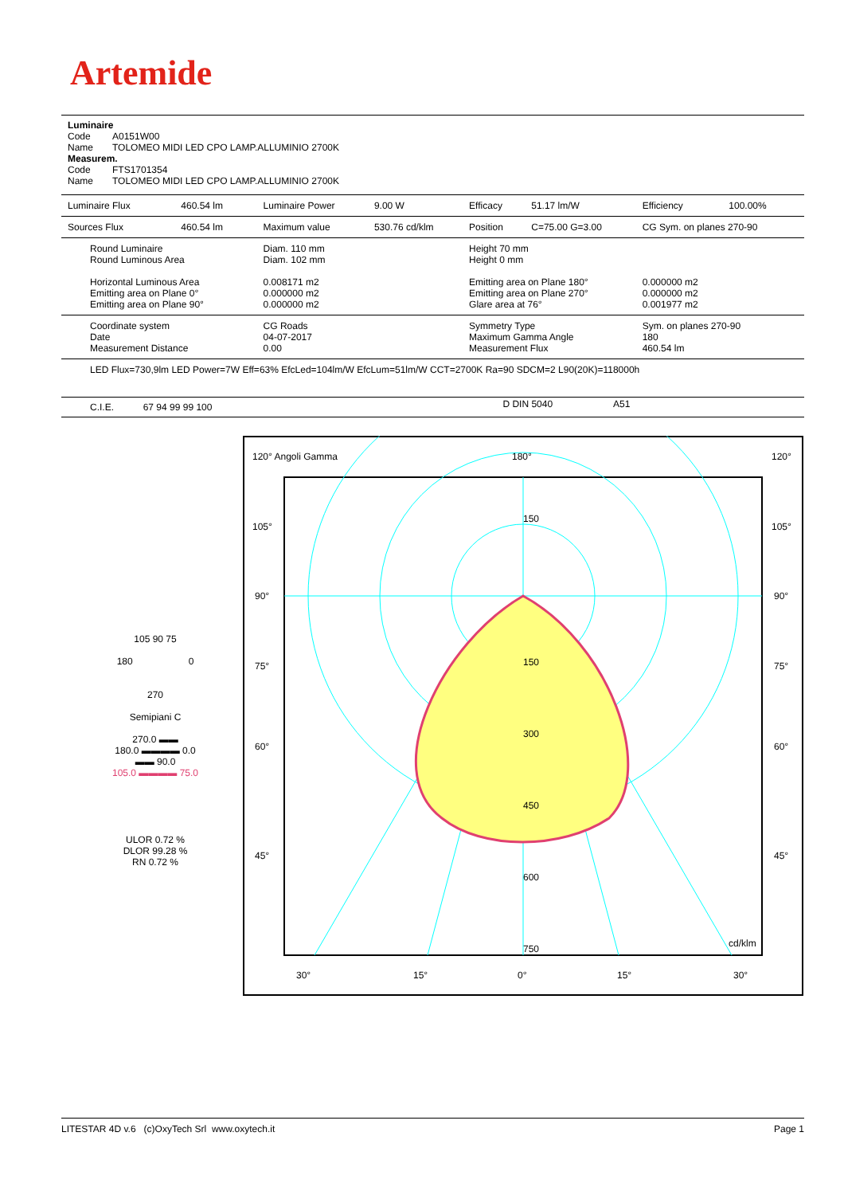Artemide
Luminaire
Code A0151W00
Name TOLOMEO MIDI LED CPO LAMP.ALLUMINIO 2700K
Measurem.
Code FTS1701354
Name TOLOMEO MIDI LED CPO LAMP.ALLUMINIO 2700K
| Luminaire Flux | 460.54 lm | Luminaire Power | 9.00 W | Efficacy | 51.17 lm/W | Efficiency | 100.00% |
| Sources Flux | 460.54 lm | Maximum value | 530.76 cd/klm | Position | C=75.00 G=3.00 | CG Sym. on planes 270-90 | |
| Round Luminaire Round Luminous Area Horizontal Luminous Area Emitting area on Plane 0° Emitting area on Plane 90° | | Diam. 110 mm Diam. 102 mm 0.008171 m2 0.000000 m2 0.000000 m2 | | Height 70 mm Height 0 mm Emitting area on Plane 180° Emitting area on Plane 270° Glare area at 76° | | 0.000000 m2 0.000000 m2 0.001977 m2 | |
| Coordinate system Date Measurement Distance | | CG Roads 04-07-2017 0.00 | | Symmetry Type Maximum Gamma Angle Measurement Flux | | Sym. on planes 270-90 180 460.54 lm | |
| LED Flux=730,9lm LED Power=7W Eff=63% EfcLed=104lm/W EfcLum=51lm/W CCT=2700K Ra=90 SDCM=2 L90(20K)=118000h | | | | | | | |
| C.I.E. 67 94 99 99 100 | D DIN 5040 A51 |
105 90 75
180 0
270
Semipiani C
270.0 ▬▬
180.0 ▬▬▬▬ 0.0
▬▬ 90.0
105.0 ▬▬▬▬ 75.0
ULOR 0.72 %
DLOR 99.28 %
RN 0.72 %
120° Angoli Gamma
180°
120°
105°
105°
90°
90°
75°
75°
60°
60°
45°
45°
150
150
300
450
600
750
cd/klm
30°
15°
0°
15°
30°
LITESTAR 4D v.6 (c)OxyTech Srl www.oxytech.it Page 1